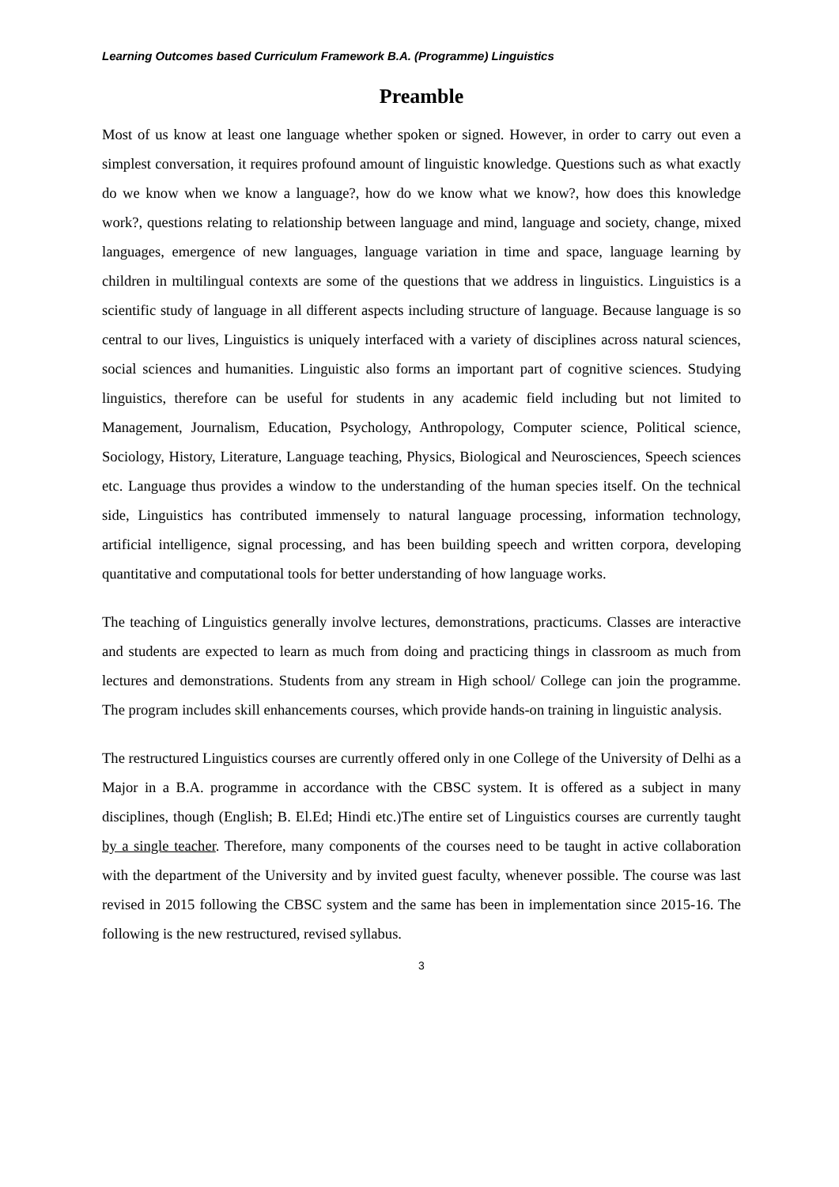Learning Outcomes based Curriculum Framework B.A. (Programme) Linguistics
Preamble
Most of us know at least one language whether spoken or signed. However, in order to carry out even a simplest conversation, it requires profound amount of linguistic knowledge. Questions such as what exactly do we know when we know a language?, how do we know what we know?, how does this knowledge work?, questions relating to relationship between language and mind, language and society, change, mixed languages, emergence of new languages, language variation in time and space, language learning by children in multilingual contexts are some of the questions that we address in linguistics. Linguistics is a scientific study of language in all different aspects including structure of language. Because language is so central to our lives, Linguistics is uniquely interfaced with a variety of disciplines across natural sciences, social sciences and humanities. Linguistic also forms an important part of cognitive sciences. Studying linguistics, therefore can be useful for students in any academic field including but not limited to Management, Journalism, Education, Psychology, Anthropology, Computer science, Political science, Sociology, History, Literature, Language teaching, Physics, Biological and Neurosciences, Speech sciences etc. Language thus provides a window to the understanding of the human species itself. On the technical side, Linguistics has contributed immensely to natural language processing, information technology, artificial intelligence, signal processing, and has been building speech and written corpora, developing quantitative and computational tools for better understanding of how language works.
The teaching of Linguistics generally involve lectures, demonstrations, practicums. Classes are interactive and students are expected to learn as much from doing and practicing things in classroom as much from lectures and demonstrations. Students from any stream in High school/ College can join the programme. The program includes skill enhancements courses, which provide hands-on training in linguistic analysis.
The restructured Linguistics courses are currently offered only in one College of the University of Delhi as a Major in a B.A. programme in accordance with the CBSC system. It is offered as a subject in many disciplines, though (English; B. El.Ed; Hindi etc.)The entire set of Linguistics courses are currently taught by a single teacher. Therefore, many components of the courses need to be taught in active collaboration with the department of the University and by invited guest faculty, whenever possible. The course was last revised in 2015 following the CBSC system and the same has been in implementation since 2015-16. The following is the new restructured, revised syllabus.
3